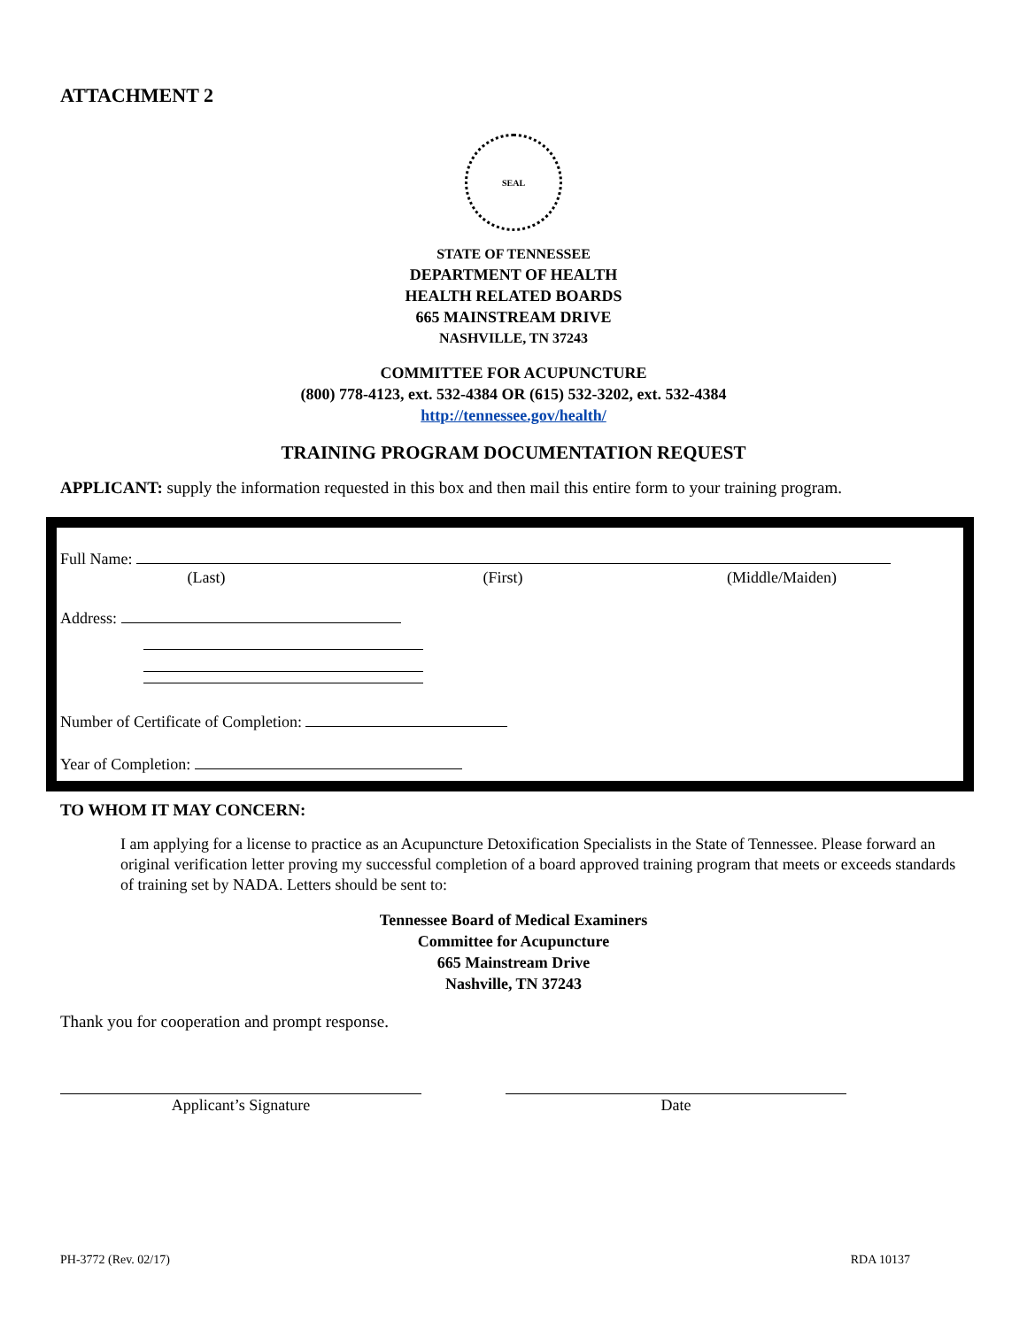ATTACHMENT 2
SEAL
STATE OF TENNESSEE
DEPARTMENT OF HEALTH
HEALTH RELATED BOARDS
665 MAINSTREAM DRIVE
NASHVILLE, TN 37243
COMMITTEE FOR ACUPUNCTURE
(800) 778-4123, ext. 532-4384 OR (615) 532-3202, ext. 532-4384
http://tennessee.gov/health/
TRAINING PROGRAM DOCUMENTATION REQUEST
APPLICANT: supply the information requested in this box and then mail this entire form to your training program.
Full Name:
(Last) (First) (Middle/Maiden)
Address:
Number of Certificate of Completion:
Year of Completion:
TO WHOM IT MAY CONCERN:
I am applying for a license to practice as an Acupuncture Detoxification Specialists in the State of Tennessee. Please forward an original verification letter proving my successful completion of a board approved training program that meets or exceeds standards of training set by NADA. Letters should be sent to:
Tennessee Board of Medical Examiners
Committee for Acupuncture
665 Mainstream Drive
Nashville, TN 37243
Thank you for cooperation and prompt response.
Applicant’s Signature Date
PH-3772 (Rev. 02/17) RDA 10137